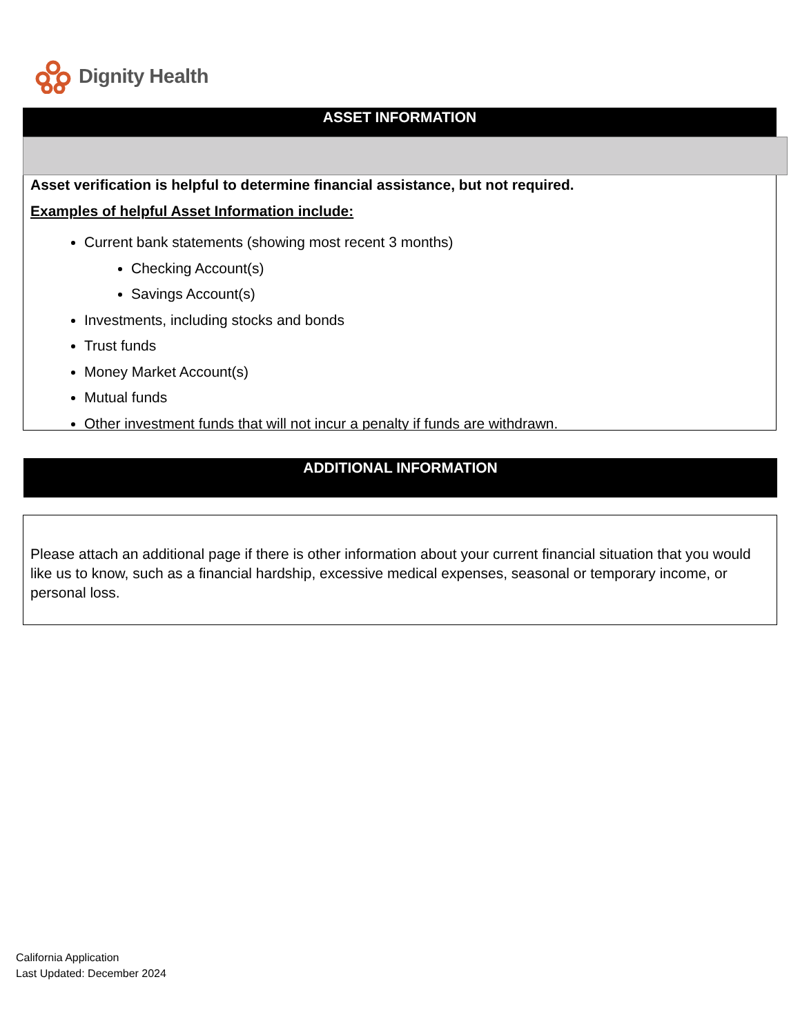Dignity Health
ASSET INFORMATION
Asset verification is helpful to determine financial assistance, but not required.
Examples of helpful Asset Information include:
Current bank statements (showing most recent 3 months)
Checking Account(s)
Savings Account(s)
Investments, including stocks and bonds
Trust funds
Money Market Account(s)
Mutual funds
Other investment funds that will not incur a penalty if funds are withdrawn.
ADDITIONAL INFORMATION
Please attach an additional page if there is other information about your current financial situation that you would like us to know, such as a financial hardship, excessive medical expenses, seasonal or temporary income, or personal loss.
California Application
Last Updated: December 2024